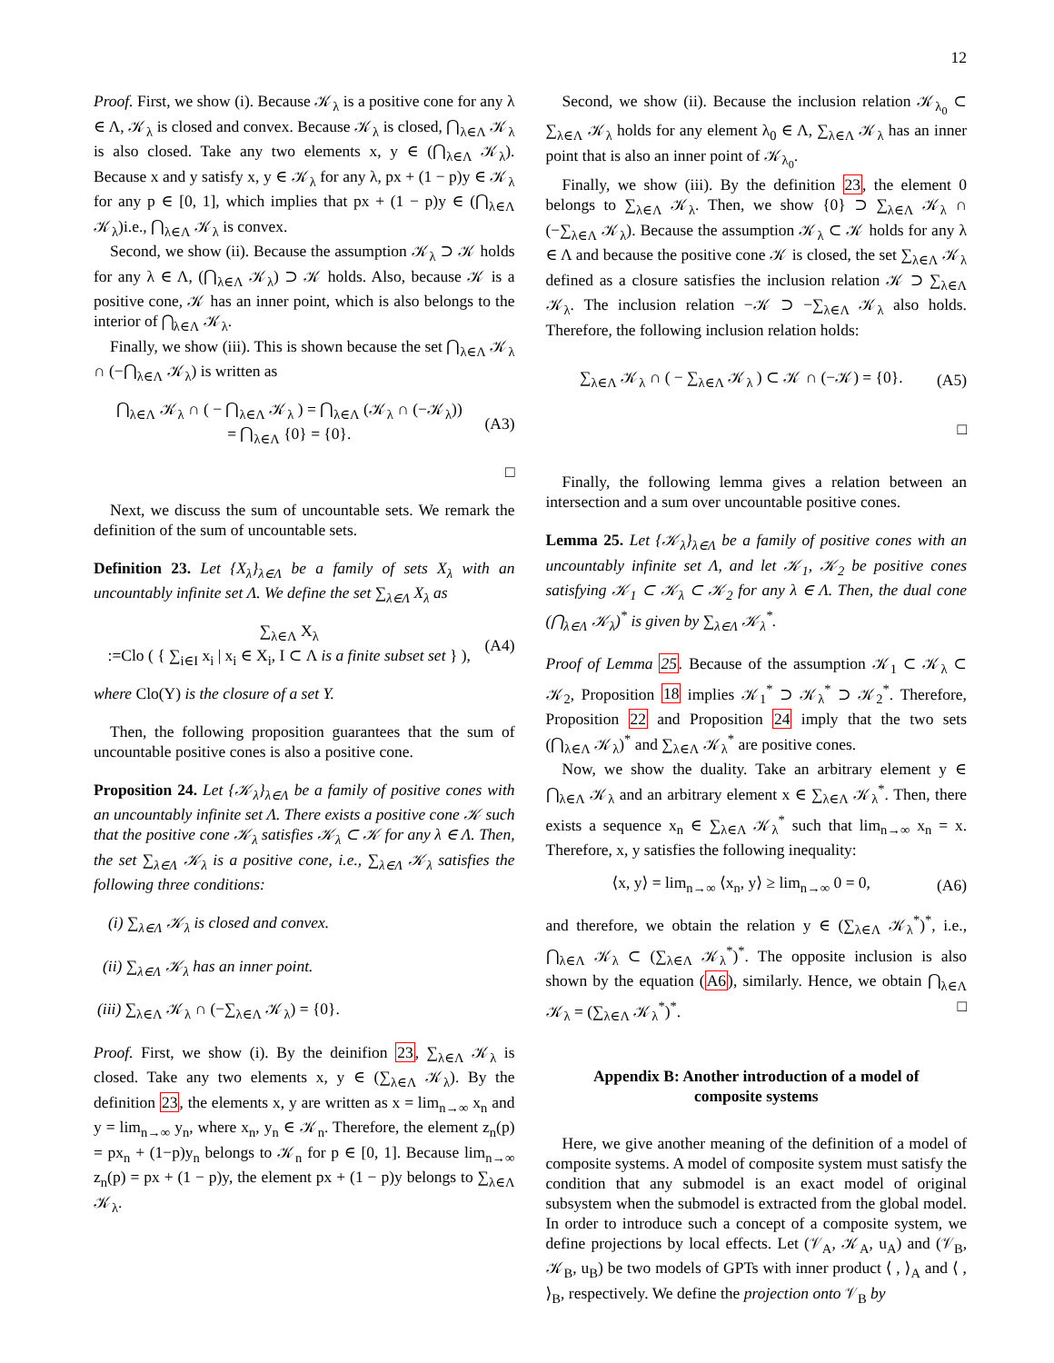12
Proof. First, we show (i). Because 𝒦<sub>λ</sub> is a positive cone for any λ ∈ Λ, 𝒦<sub>λ</sub> is closed and convex. Because 𝒦<sub>λ</sub> is closed, ⋂<sub>λ∈Λ</sub> 𝒦<sub>λ</sub> is also closed. Take any two elements x, y ∈ (⋂<sub>λ∈Λ</sub> 𝒦<sub>λ</sub>). Because x and y satisfy x, y ∈ 𝒦<sub>λ</sub> for any λ, px + (1 − p)y ∈ 𝒦<sub>λ</sub> for any p ∈ [0, 1], which implies that px + (1 − p)y ∈ (⋂<sub>λ∈Λ</sub> 𝒦<sub>λ</sub>)i.e., ⋂<sub>λ∈Λ</sub> 𝒦<sub>λ</sub> is convex.
Second, we show (ii). Because the assumption 𝒦<sub>λ</sub> ⊃ 𝒦 holds for any λ ∈ Λ, (⋂<sub>λ∈Λ</sub> 𝒦<sub>λ</sub>) ⊃ 𝒦 holds. Also, because 𝒦 is a positive cone, 𝒦 has an inner point, which is also belongs to the interior of ⋂<sub>λ∈Λ</sub> 𝒦<sub>λ</sub>.
Finally, we show (iii). This is shown because the set ⋂<sub>λ∈Λ</sub> 𝒦<sub>λ</sub> ∩ (−⋂<sub>λ∈Λ</sub> 𝒦<sub>λ</sub>) is written as
⋂<sub>λ∈Λ</sub> 𝒦<sub>λ</sub> ∩ ( − ⋂<sub>λ∈Λ</sub> 𝒦<sub>λ</sub> ) = ⋂<sub>λ∈Λ</sub> (𝒦<sub>λ</sub> ∩ (−𝒦<sub>λ</sub>))
= ⋂<sub>λ∈Λ</sub> {0} = {0}. (A3)
□
Next, we discuss the sum of uncountable sets. We remark the definition of the sum of uncountable sets.
Definition 23. Let {X<sub>λ</sub>}<sub>λ∈Λ</sub> be a family of sets X<sub>λ</sub> with an uncountably infinite set Λ. We define the set ∑<sub>λ∈Λ</sub> X<sub>λ</sub> as
∑<sub>λ∈Λ</sub> X<sub>λ</sub>
:=Clo ( { ∑<sub>i∈I</sub> x<sub>i</sub> | x<sub>i</sub> ∈ X<sub>i</sub>, I ⊂ Λ is a finite subset set } ), (A4)
where Clo(Y) is the closure of a set Y.
Then, the following proposition guarantees that the sum of uncountable positive cones is also a positive cone.
Proposition 24. Let {𝒦<sub>λ</sub>}<sub>λ∈Λ</sub> be a family of positive cones with an uncountably infinite set Λ. There exists a positive cone 𝒦 such that the positive cone 𝒦<sub>λ</sub> satisfies 𝒦<sub>λ</sub> ⊂ 𝒦 for any λ ∈ Λ. Then, the set ∑<sub>λ∈Λ</sub> 𝒦<sub>λ</sub> is a positive cone, i.e., ∑<sub>λ∈Λ</sub> 𝒦<sub>λ</sub> satisfies the following three conditions:
(i) ∑<sub>λ∈Λ</sub> 𝒦<sub>λ</sub> is closed and convex.
(ii) ∑<sub>λ∈Λ</sub> 𝒦<sub>λ</sub> has an inner point.
(iii) ∑<sub>λ∈Λ</sub> 𝒦<sub>λ</sub> ∩ (−∑<sub>λ∈Λ</sub> 𝒦<sub>λ</sub>) = {0}.
Proof. First, we show (i). By the deinifion 23, ∑<sub>λ∈Λ</sub> 𝒦<sub>λ</sub> is closed. Take any two elements x, y ∈ (∑<sub>λ∈Λ</sub> 𝒦<sub>λ</sub>). By the definition 23, the elements x, y are written as x = lim<sub>n→∞</sub> x<sub>n</sub> and y = lim<sub>n→∞</sub> y<sub>n</sub>, where x<sub>n</sub>, y<sub>n</sub> ∈ 𝒦<sub>n</sub>. Therefore, the element z<sub>n</sub>(p) = px<sub>n</sub> + (1−p)y<sub>n</sub> belongs to 𝒦<sub>n</sub> for p ∈ [0, 1]. Because lim<sub>n→∞</sub> z<sub>n</sub>(p) = px + (1 − p)y, the element px + (1 − p)y belongs to ∑<sub>λ∈Λ</sub> 𝒦<sub>λ</sub>.
Second, we show (ii). Because the inclusion relation 𝒦<sub>λ<sub>0</sub></sub> ⊂ ∑<sub>λ∈Λ</sub> 𝒦<sub>λ</sub> holds for any element λ<sub>0</sub> ∈ Λ, ∑<sub>λ∈Λ</sub> 𝒦<sub>λ</sub> has an inner point that is also an inner point of 𝒦<sub>λ<sub>0</sub></sub>.
Finally, we show (iii). By the definition 23, the element 0 belongs to ∑<sub>λ∈Λ</sub> 𝒦<sub>λ</sub>. Then, we show {0} ⊃ ∑<sub>λ∈Λ</sub> 𝒦<sub>λ</sub> ∩ (−∑<sub>λ∈Λ</sub> 𝒦<sub>λ</sub>). Because the assumption 𝒦<sub>λ</sub> ⊂ 𝒦 holds for any λ ∈ Λ and because the positive cone 𝒦 is closed, the set ∑<sub>λ∈Λ</sub> 𝒦<sub>λ</sub> defined as a closure satisfies the inclusion relation 𝒦 ⊃ ∑<sub>λ∈Λ</sub> 𝒦<sub>λ</sub>. The inclusion relation −𝒦 ⊃ −∑<sub>λ∈Λ</sub> 𝒦<sub>λ</sub> also holds. Therefore, the following inclusion relation holds:
∑<sub>λ∈Λ</sub> 𝒦<sub>λ</sub> ∩ ( − ∑<sub>λ∈Λ</sub> 𝒦<sub>λ</sub> ) ⊂ 𝒦 ∩ (−𝒦) = {0}. (A5)
□
Finally, the following lemma gives a relation between an intersection and a sum over uncountable positive cones.
Lemma 25. Let {𝒦<sub>λ</sub>}<sub>λ∈Λ</sub> be a family of positive cones with an uncountably infinite set Λ, and let 𝒦<sub>1</sub>, 𝒦<sub>2</sub> be positive cones satisfying 𝒦<sub>1</sub> ⊂ 𝒦<sub>λ</sub> ⊂ 𝒦<sub>2</sub> for any λ ∈ Λ. Then, the dual cone (⋂<sub>λ∈Λ</sub> 𝒦<sub>λ</sub>)<sup>*</sup> is given by ∑<sub>λ∈Λ</sub> 𝒦<sub>λ</sub><sup>*</sup>.
Proof of Lemma 25. Because of the assumption 𝒦<sub>1</sub> ⊂ 𝒦<sub>λ</sub> ⊂ 𝒦<sub>2</sub>, Proposition 18 implies 𝒦<sub>1</sub><sup>*</sup> ⊃ 𝒦<sub>λ</sub><sup>*</sup> ⊃ 𝒦<sub>2</sub><sup>*</sup>. Therefore, Proposition 22 and Proposition 24 imply that the two sets (⋂<sub>λ∈Λ</sub> 𝒦<sub>λ</sub>)<sup>*</sup> and ∑<sub>λ∈Λ</sub> 𝒦<sub>λ</sub><sup>*</sup> are positive cones.
Now, we show the duality. Take an arbitrary element y ∈ ⋂<sub>λ∈Λ</sub> 𝒦<sub>λ</sub> and an arbitrary element x ∈ ∑<sub>λ∈Λ</sub> 𝒦<sub>λ</sub><sup>*</sup>. Then, there exists a sequence x<sub>n</sub> ∈ ∑<sub>λ∈Λ</sub> 𝒦<sub>λ</sub><sup>*</sup> such that lim<sub>n→∞</sub> x<sub>n</sub> = x. Therefore, x, y satisfies the following inequality:
⟨x, y⟩ = lim<sub>n→∞</sub> ⟨x<sub>n</sub>, y⟩ ≥ lim<sub>n→∞</sub> 0 = 0, (A6)
and therefore, we obtain the relation y ∈ (∑<sub>λ∈Λ</sub> 𝒦<sub>λ</sub><sup>*</sup>)<sup>*</sup>, i.e., ⋂<sub>λ∈Λ</sub> 𝒦<sub>λ</sub> ⊂ (∑<sub>λ∈Λ</sub> 𝒦<sub>λ</sub><sup>*</sup>)<sup>*</sup>. The opposite inclusion is also shown by the equation (A6), similarly. Hence, we obtain ⋂<sub>λ∈Λ</sub> 𝒦<sub>λ</sub> = (∑<sub>λ∈Λ</sub> 𝒦<sub>λ</sub><sup>*</sup>)<sup>*</sup>. □
Appendix B: Another introduction of a model of composite systems
Here, we give another meaning of the definition of a model of composite systems. A model of composite system must satisfy the condition that any submodel is an exact model of original subsystem when the submodel is extracted from the global model. In order to introduce such a concept of a composite system, we define projections by local effects. Let (𝒱<sub>A</sub>, 𝒦<sub>A</sub>, u<sub>A</sub>) and (𝒱<sub>B</sub>, 𝒦<sub>B</sub>, u<sub>B</sub>) be two models of GPTs with inner product ⟨ , ⟩<sub>A</sub> and ⟨ , ⟩<sub>B</sub>, respectively. We define the projection onto 𝒱<sub>B</sub> by